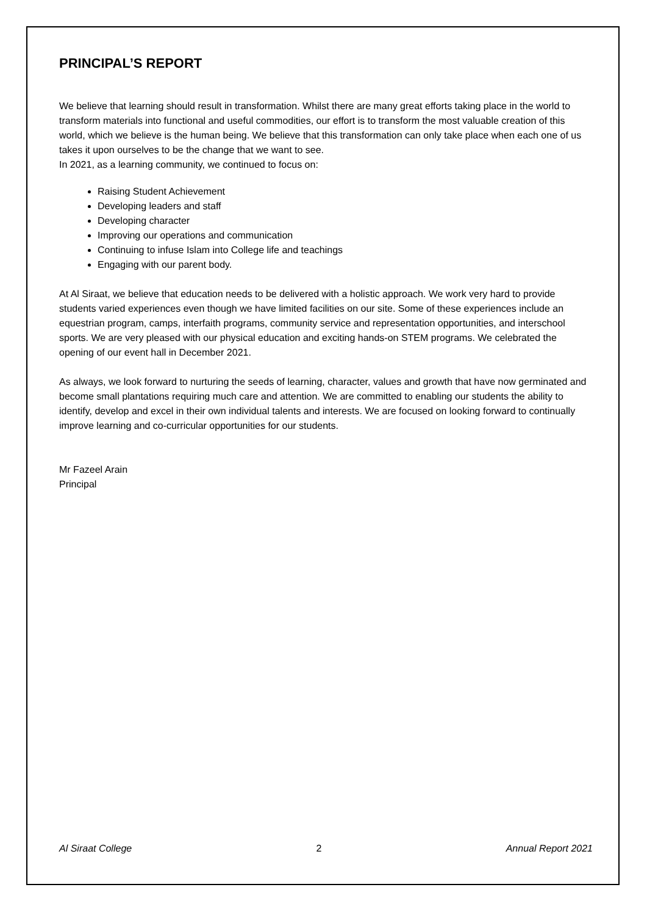PRINCIPAL’S REPORT
We believe that learning should result in transformation. Whilst there are many great efforts taking place in the world to transform materials into functional and useful commodities, our effort is to transform the most valuable creation of this world, which we believe is the human being. We believe that this transformation can only take place when each one of us takes it upon ourselves to be the change that we want to see.
In 2021, as a learning community, we continued to focus on:
Raising Student Achievement
Developing leaders and staff
Developing character
Improving our operations and communication
Continuing to infuse Islam into College life and teachings
Engaging with our parent body.
At Al Siraat, we believe that education needs to be delivered with a holistic approach. We work very hard to provide students varied experiences even though we have limited facilities on our site. Some of these experiences include an equestrian program, camps, interfaith programs, community service and representation opportunities, and interschool sports. We are very pleased with our physical education and exciting hands-on STEM programs. We celebrated the opening of our event hall in December 2021.
As always, we look forward to nurturing the seeds of learning, character, values and growth that have now germinated and become small plantations requiring much care and attention. We are committed to enabling our students the ability to identify, develop and excel in their own individual talents and interests. We are focused on looking forward to continually improve learning and co-curricular opportunities for our students.
Mr Fazeel Arain
Principal
Al Siraat College 2 Annual Report 2021